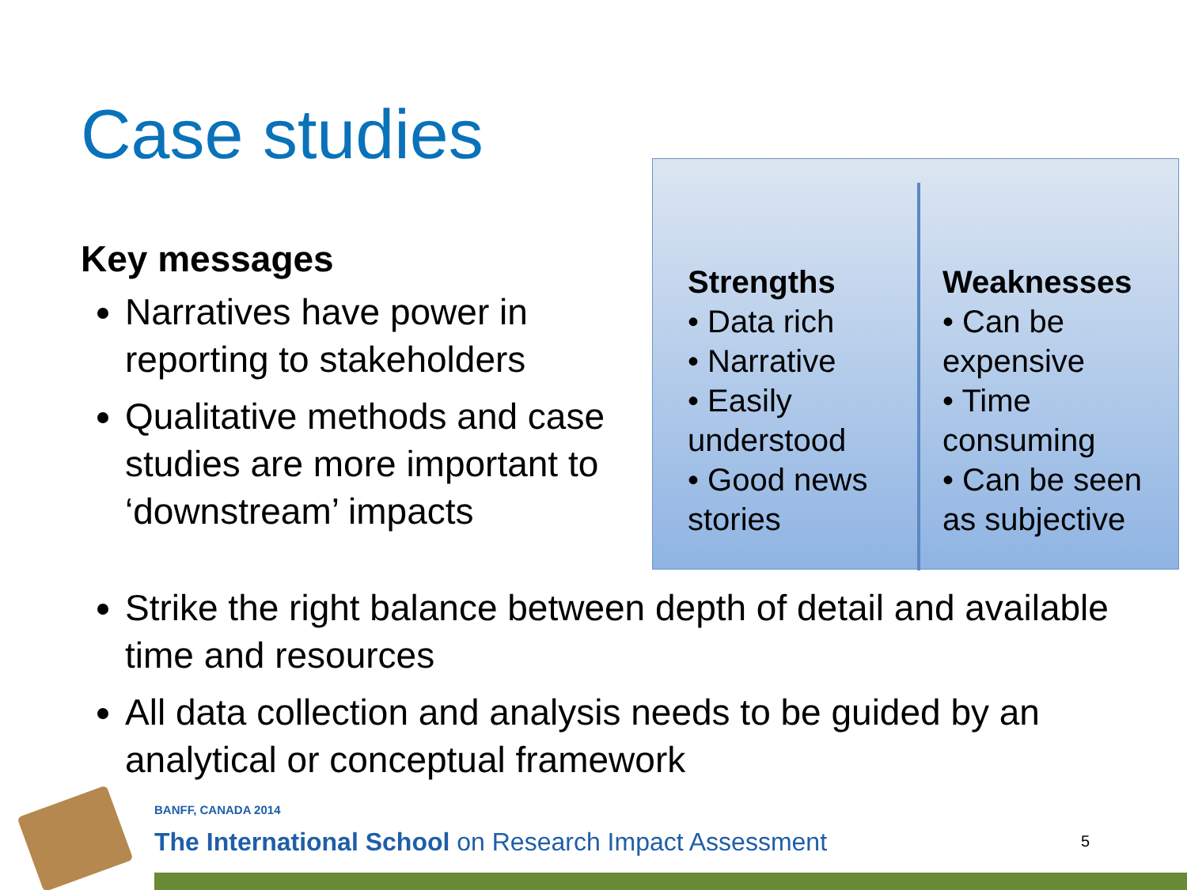Case studies
Key messages
Narratives have power in reporting to stakeholders
Qualitative methods and case studies are more important to ‘downstream’ impacts
Strengths
• Data rich
• Narrative
• Easily understood
• Good news stories
Weaknesses
• Can be expensive
• Time consuming
• Can be seen as subjective
Strike the right balance between depth of detail and available time and resources
All data collection and analysis needs to be guided by an analytical or conceptual framework
BANFF, CANADA 2014
The International School on Research Impact Assessment
5